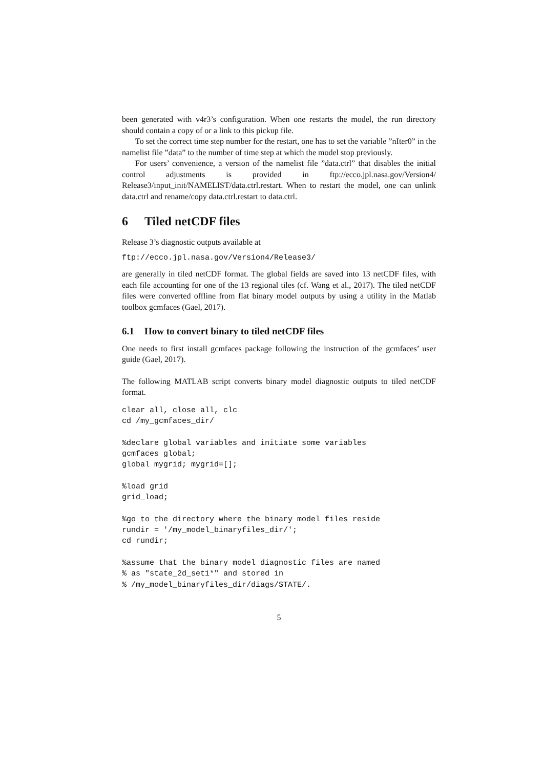been generated with v4r3’s configuration. When one restarts the model, the run directory should contain a copy of or a link to this pickup file.
To set the correct time step number for the restart, one has to set the variable ”nIter0” in the namelist file ”data” to the number of time step at which the model stop previously.
For users’ convenience, a version of the namelist file ”data.ctrl” that disables the initial control adjustments is provided in ftp://ecco.jpl.nasa.gov/Version4/ Release3/input_init/NAMELIST/data.ctrl.restart. When to restart the model, one can unlink data.ctrl and rename/copy data.ctrl.restart to data.ctrl.
6 Tiled netCDF files
Release 3’s diagnostic outputs available at
ftp://ecco.jpl.nasa.gov/Version4/Release3/
are generally in tiled netCDF format. The global fields are saved into 13 netCDF files, with each file accounting for one of the 13 regional tiles (cf. Wang et al., 2017). The tiled netCDF files were converted offline from flat binary model outputs by using a utility in the Matlab toolbox gcmfaces (Gael, 2017).
6.1 How to convert binary to tiled netCDF files
One needs to first install gcmfaces package following the instruction of the gcmfaces’ user guide (Gael, 2017).
The following MATLAB script converts binary model diagnostic outputs to tiled netCDF format.
clear all, close all, clc
cd /my_gcmfaces_dir/

%declare global variables and initiate some variables
gcmfaces global;
global mygrid; mygrid=[];

%load grid
grid_load;

%go to the directory where the binary model files reside
rundir = '/my_model_binaryfiles_dir/';
cd rundir;

%assume that the binary model diagnostic files are named
% as "state_2d_set1*" and stored in
% /my_model_binaryfiles_dir/diags/STATE/.
5